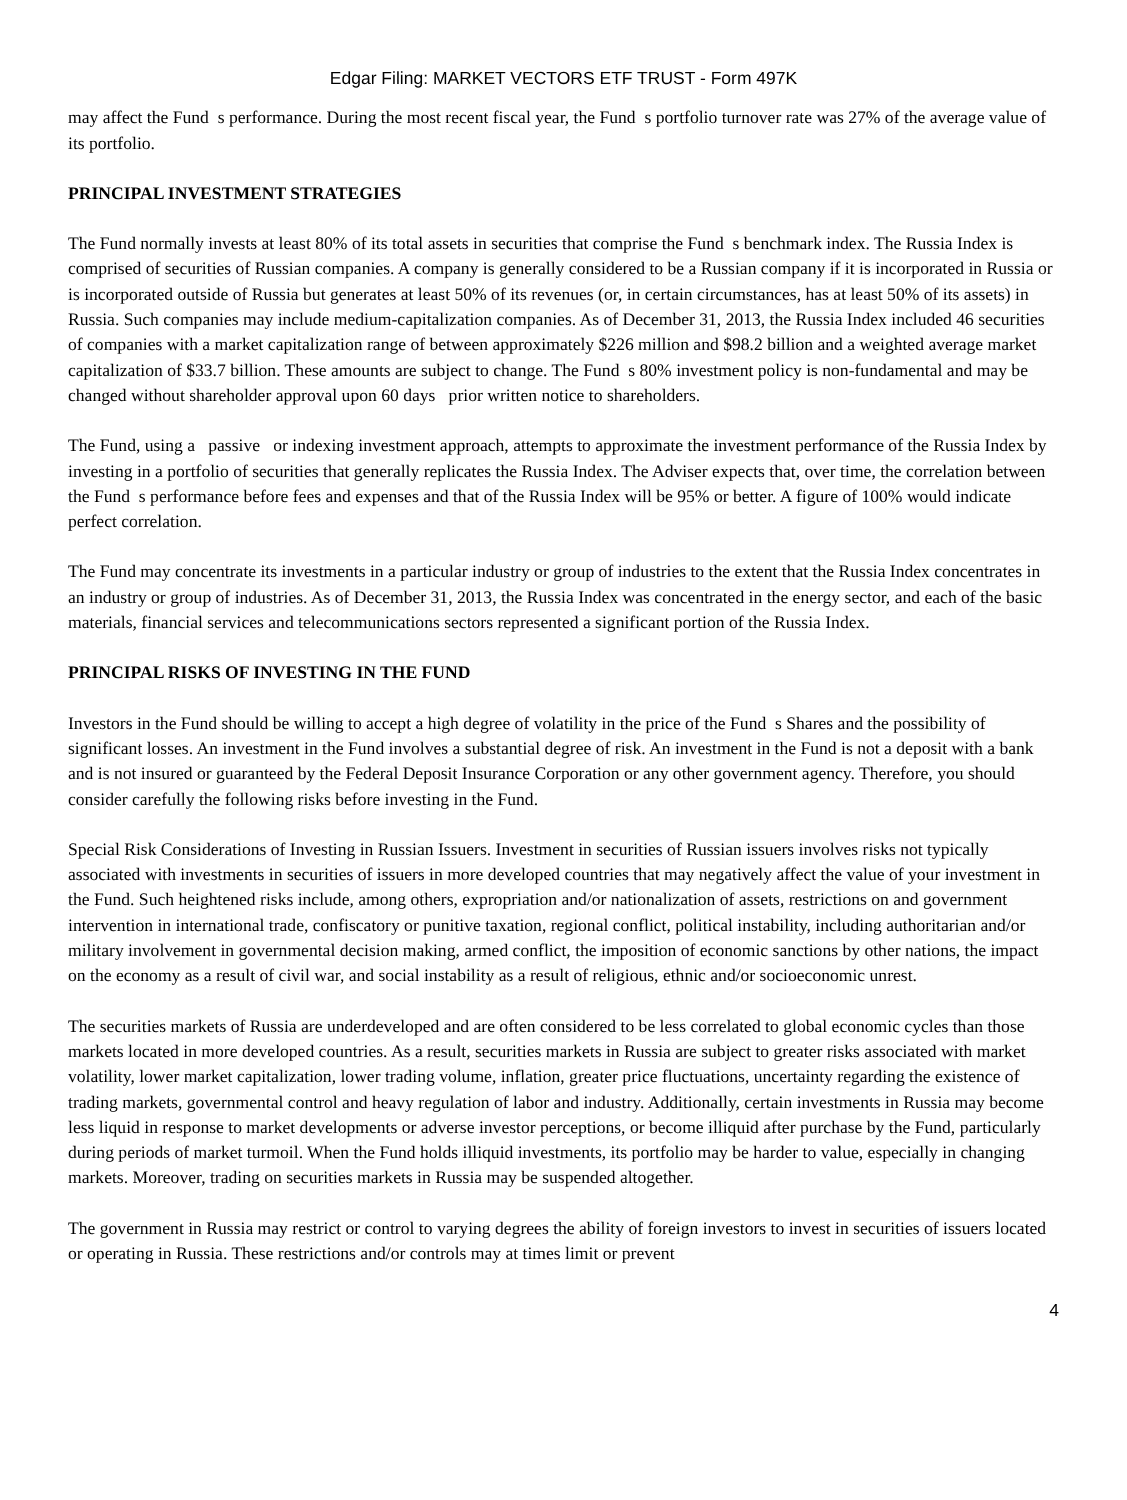Edgar Filing: MARKET VECTORS ETF TRUST - Form 497K
may affect the Fund s performance. During the most recent fiscal year, the Fund s portfolio turnover rate was 27% of the average value of its portfolio.
PRINCIPAL INVESTMENT STRATEGIES
The Fund normally invests at least 80% of its total assets in securities that comprise the Fund s benchmark index. The Russia Index is comprised of securities of Russian companies. A company is generally considered to be a Russian company if it is incorporated in Russia or is incorporated outside of Russia but generates at least 50% of its revenues (or, in certain circumstances, has at least 50% of its assets) in Russia. Such companies may include medium-capitalization companies. As of December 31, 2013, the Russia Index included 46 securities of companies with a market capitalization range of between approximately $226 million and $98.2 billion and a weighted average market capitalization of $33.7 billion. These amounts are subject to change. The Fund s 80% investment policy is non-fundamental and may be changed without shareholder approval upon 60 days prior written notice to shareholders.
The Fund, using a passive or indexing investment approach, attempts to approximate the investment performance of the Russia Index by investing in a portfolio of securities that generally replicates the Russia Index. The Adviser expects that, over time, the correlation between the Fund s performance before fees and expenses and that of the Russia Index will be 95% or better. A figure of 100% would indicate perfect correlation.
The Fund may concentrate its investments in a particular industry or group of industries to the extent that the Russia Index concentrates in an industry or group of industries. As of December 31, 2013, the Russia Index was concentrated in the energy sector, and each of the basic materials, financial services and telecommunications sectors represented a significant portion of the Russia Index.
PRINCIPAL RISKS OF INVESTING IN THE FUND
Investors in the Fund should be willing to accept a high degree of volatility in the price of the Fund s Shares and the possibility of significant losses. An investment in the Fund involves a substantial degree of risk. An investment in the Fund is not a deposit with a bank and is not insured or guaranteed by the Federal Deposit Insurance Corporation or any other government agency. Therefore, you should consider carefully the following risks before investing in the Fund.
Special Risk Considerations of Investing in Russian Issuers. Investment in securities of Russian issuers involves risks not typically associated with investments in securities of issuers in more developed countries that may negatively affect the value of your investment in the Fund. Such heightened risks include, among others, expropriation and/or nationalization of assets, restrictions on and government intervention in international trade, confiscatory or punitive taxation, regional conflict, political instability, including authoritarian and/or military involvement in governmental decision making, armed conflict, the imposition of economic sanctions by other nations, the impact on the economy as a result of civil war, and social instability as a result of religious, ethnic and/or socioeconomic unrest.
The securities markets of Russia are underdeveloped and are often considered to be less correlated to global economic cycles than those markets located in more developed countries. As a result, securities markets in Russia are subject to greater risks associated with market volatility, lower market capitalization, lower trading volume, inflation, greater price fluctuations, uncertainty regarding the existence of trading markets, governmental control and heavy regulation of labor and industry. Additionally, certain investments in Russia may become less liquid in response to market developments or adverse investor perceptions, or become illiquid after purchase by the Fund, particularly during periods of market turmoil. When the Fund holds illiquid investments, its portfolio may be harder to value, especially in changing markets. Moreover, trading on securities markets in Russia may be suspended altogether.
The government in Russia may restrict or control to varying degrees the ability of foreign investors to invest in securities of issuers located or operating in Russia. These restrictions and/or controls may at times limit or prevent
4